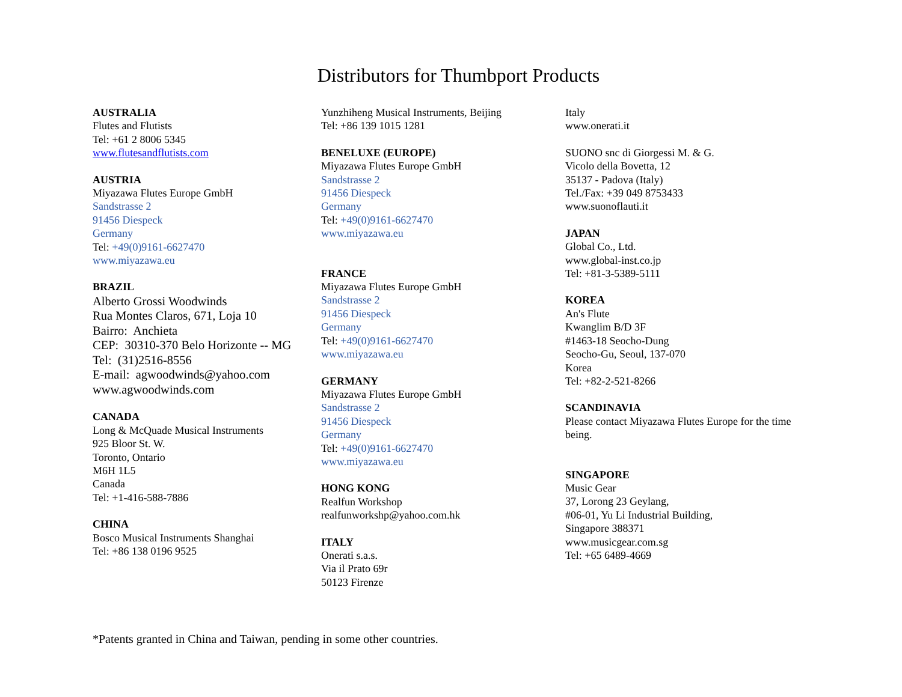Distributors for Thumbport Products
AUSTRALIA
Flutes and Flutists
Tel: +61 2 8006 5345
www.flutesandflutists.com
AUSTRIA
Miyazawa Flutes Europe GmbH
Sandstrasse 2
91456 Diespeck
Germany
Tel: +49(0)9161-6627470
www.miyazawa.eu
BRAZIL
Alberto Grossi Woodwinds
Rua Montes Claros, 671, Loja 10
Bairro: Anchieta
CEP: 30310-370 Belo Horizonte -- MG
Tel: (31)2516-8556
E-mail: agwoodwinds@yahoo.com
www.agwoodwinds.com
CANADA
Long & McQuade Musical Instruments
925 Bloor St. W.
Toronto, Ontario
M6H 1L5
Canada
Tel: +1-416-588-7886
CHINA
Bosco Musical Instruments Shanghai
Tel: +86 138 0196 9525
Yunzhiheng Musical Instruments, Beijing
Tel: +86 139 1015 1281
BENELUXE (EUROPE)
Miyazawa Flutes Europe GmbH
Sandstrasse 2
91456 Diespeck
Germany
Tel: +49(0)9161-6627470
www.miyazawa.eu
FRANCE
Miyazawa Flutes Europe GmbH
Sandstrasse 2
91456 Diespeck
Germany
Tel: +49(0)9161-6627470
www.miyazawa.eu
GERMANY
Miyazawa Flutes Europe GmbH
Sandstrasse 2
91456 Diespeck
Germany
Tel: +49(0)9161-6627470
www.miyazawa.eu
HONG KONG
Realfun Workshop
realfunworkshp@yahoo.com.hk
ITALY
Onerati s.a.s.
Via il Prato 69r
50123 Firenze
Italy
www.onerati.it
SUONO snc di Giorgessi M. & G.
Vicolo della Bovetta, 12
35137 - Padova (Italy)
Tel./Fax: +39 049 8753433
www.suonoflauti.it
JAPAN
Global Co., Ltd.
www.global-inst.co.jp
Tel: +81-3-5389-5111
KOREA
An's Flute
Kwanglim B/D 3F
#1463-18 Seocho-Dung
Seocho-Gu, Seoul, 137-070
Korea
Tel: +82-2-521-8266
SCANDINAVIA
Please contact Miyazawa Flutes Europe for the time being.
SINGAPORE
Music Gear
37, Lorong 23 Geylang,
#06-01, Yu Li Industrial Building,
Singapore 388371
www.musicgear.com.sg
Tel: +65 6489-4669
*Patents granted in China and Taiwan, pending in some other countries.